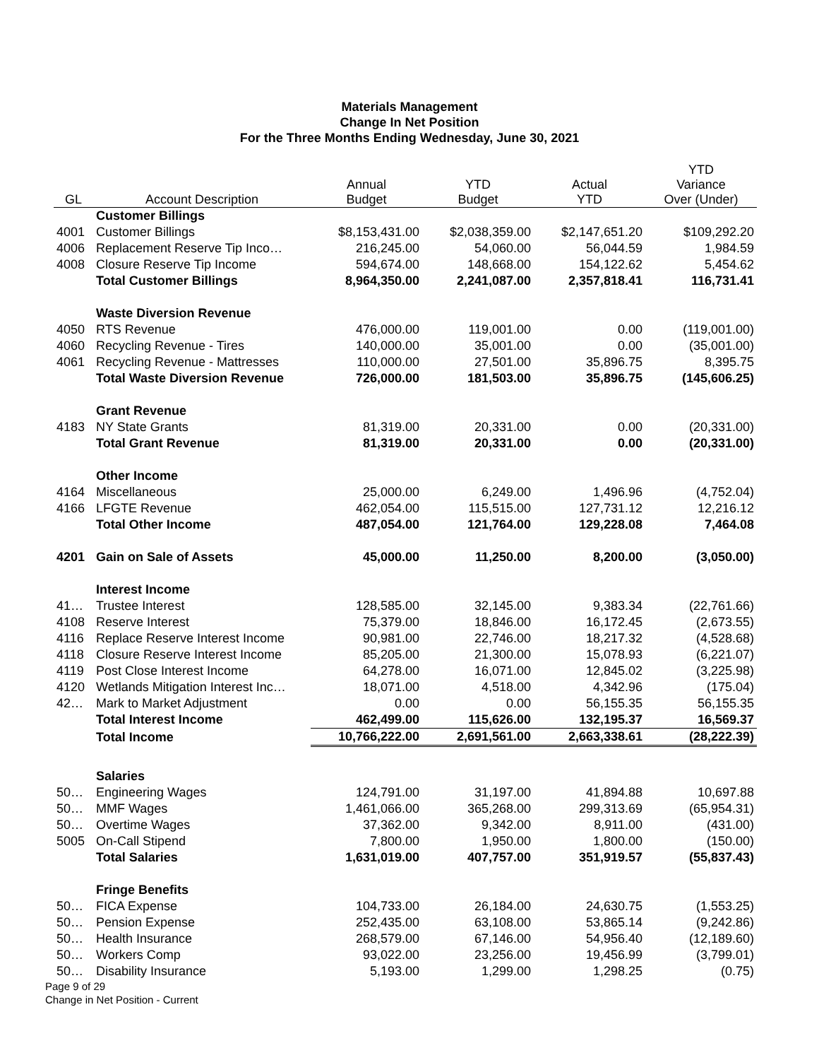Materials Management
Change In Net Position
For the Three Months Ending Wednesday, June 30, 2021
| GL | Account Description | Annual Budget | YTD Budget | Actual YTD | YTD Variance Over (Under) |
| --- | --- | --- | --- | --- | --- |
| | Customer Billings | | | | |
| 4001 | Customer Billings | $8,153,431.00 | $2,038,359.00 | $2,147,651.20 | $109,292.20 |
| 4006 | Replacement Reserve Tip Inco… | 216,245.00 | 54,060.00 | 56,044.59 | 1,984.59 |
| 4008 | Closure Reserve Tip Income | 594,674.00 | 148,668.00 | 154,122.62 | 5,454.62 |
| | Total Customer Billings | 8,964,350.00 | 2,241,087.00 | 2,357,818.41 | 116,731.41 |
| | Waste Diversion Revenue | | | | |
| 4050 | RTS Revenue | 476,000.00 | 119,001.00 | 0.00 | (119,001.00) |
| 4060 | Recycling Revenue - Tires | 140,000.00 | 35,001.00 | 0.00 | (35,001.00) |
| 4061 | Recycling Revenue - Mattresses | 110,000.00 | 27,501.00 | 35,896.75 | 8,395.75 |
| | Total Waste Diversion Revenue | 726,000.00 | 181,503.00 | 35,896.75 | (145,606.25) |
| | Grant Revenue | | | | |
| 4183 | NY State Grants | 81,319.00 | 20,331.00 | 0.00 | (20,331.00) |
| | Total Grant Revenue | 81,319.00 | 20,331.00 | 0.00 | (20,331.00) |
| | Other Income | | | | |
| 4164 | Miscellaneous | 25,000.00 | 6,249.00 | 1,496.96 | (4,752.04) |
| 4166 | LFGTE Revenue | 462,054.00 | 115,515.00 | 127,731.12 | 12,216.12 |
| | Total Other Income | 487,054.00 | 121,764.00 | 129,228.08 | 7,464.08 |
| 4201 | Gain on Sale of Assets | 45,000.00 | 11,250.00 | 8,200.00 | (3,050.00) |
| | Interest Income | | | | |
| 41… | Trustee Interest | 128,585.00 | 32,145.00 | 9,383.34 | (22,761.66) |
| 4108 | Reserve Interest | 75,379.00 | 18,846.00 | 16,172.45 | (2,673.55) |
| 4116 | Replace Reserve Interest Income | 90,981.00 | 22,746.00 | 18,217.32 | (4,528.68) |
| 4118 | Closure Reserve Interest Income | 85,205.00 | 21,300.00 | 15,078.93 | (6,221.07) |
| 4119 | Post Close Interest Income | 64,278.00 | 16,071.00 | 12,845.02 | (3,225.98) |
| 4120 | Wetlands Mitigation Interest Inc… | 18,071.00 | 4,518.00 | 4,342.96 | (175.04) |
| 42… | Mark to Market Adjustment | 0.00 | 0.00 | 56,155.35 | 56,155.35 |
| | Total Interest Income | 462,499.00 | 115,626.00 | 132,195.37 | 16,569.37 |
| | Total Income | 10,766,222.00 | 2,691,561.00 | 2,663,338.61 | (28,222.39) |
| | Salaries | | | | |
| 50… | Engineering Wages | 124,791.00 | 31,197.00 | 41,894.88 | 10,697.88 |
| 50… | MMF Wages | 1,461,066.00 | 365,268.00 | 299,313.69 | (65,954.31) |
| 50… | Overtime Wages | 37,362.00 | 9,342.00 | 8,911.00 | (431.00) |
| 5005 | On-Call Stipend | 7,800.00 | 1,950.00 | 1,800.00 | (150.00) |
| | Total Salaries | 1,631,019.00 | 407,757.00 | 351,919.57 | (55,837.43) |
| | Fringe Benefits | | | | |
| 50… | FICA Expense | 104,733.00 | 26,184.00 | 24,630.75 | (1,553.25) |
| 50… | Pension Expense | 252,435.00 | 63,108.00 | 53,865.14 | (9,242.86) |
| 50… | Health Insurance | 268,579.00 | 67,146.00 | 54,956.40 | (12,189.60) |
| 50… | Workers Comp | 93,022.00 | 23,256.00 | 19,456.99 | (3,799.01) |
| 50… | Disability Insurance | 5,193.00 | 1,299.00 | 1,298.25 | (0.75) |
Page 9 of 29
Change in Net Position - Current